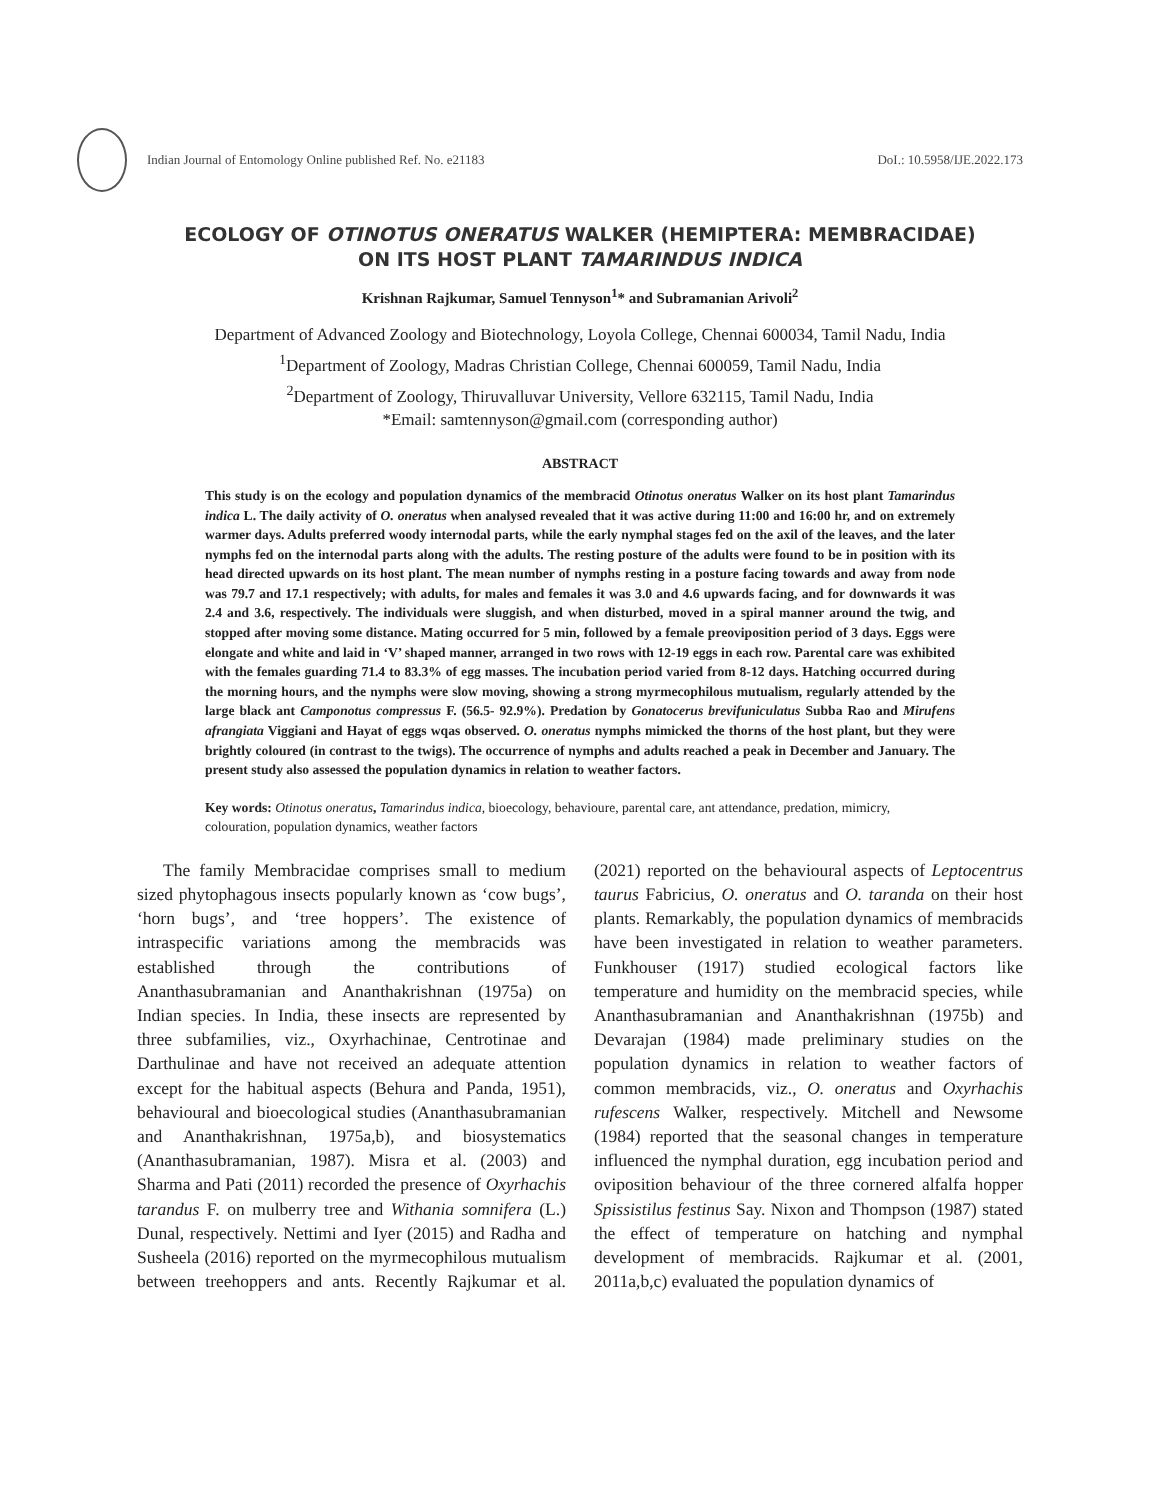Indian Journal of Entomology Online published Ref. No. e21183
DoI.: 10.5958/IJE.2022.173
ECOLOGY OF OTINOTUS ONERATUS WALKER (HEMIPTERA: MEMBRACIDAE)
ON ITS HOST PLANT TAMARINDUS INDICA
Krishnan Rajkumar, Samuel Tennyson<sup>1</sup>* and Subramanian Arivoli<sup>2</sup>
Department of Advanced Zoology and Biotechnology, Loyola College, Chennai 600034, Tamil Nadu, India
<sup>1</sup> Department of Zoology, Madras Christian College, Chennai 600059, Tamil Nadu, India
<sup>2</sup> Department of Zoology, Thiruvalluvar University, Vellore 632115, Tamil Nadu, India
*Email: samtennyson@gmail.com (corresponding author)
ABSTRACT
This study is on the ecology and population dynamics of the membracid Otinotus oneratus Walker on its host plant Tamarindus indica L. The daily activity of O. oneratus when analysed revealed that it was active during 11:00 and 16:00 hr, and on extremely warmer days. Adults preferred woody internodal parts, while the early nymphal stages fed on the axil of the leaves, and the later nymphs fed on the internodal parts along with the adults. The resting posture of the adults were found to be in position with its head directed upwards on its host plant. The mean number of nymphs resting in a posture facing towards and away from node was 79.7 and 17.1 respectively; with adults, for males and females it was 3.0 and 4.6 upwards facing, and for downwards it was 2.4 and 3.6, respectively. The individuals were sluggish, and when disturbed, moved in a spiral manner around the twig, and stopped after moving some distance. Mating occurred for 5 min, followed by a female preoviposition period of 3 days. Eggs were elongate and white and laid in ‘V’ shaped manner, arranged in two rows with 12-19 eggs in each row. Parental care was exhibited with the females guarding 71.4 to 83.3% of egg masses. The incubation period varied from 8-12 days. Hatching occurred during the morning hours, and the nymphs were slow moving, showing a strong myrmecophilous mutualism, regularly attended by the large black ant Camponotus compressus F. (56.5- 92.9%). Predation by Gonatocerus brevifuniculatus Subba Rao and Mirufens afrangiata Viggiani and Hayat of eggs wqas observed. O. oneratus nymphs mimicked the thorns of the host plant, but they were brightly coloured (in contrast to the twigs). The occurrence of nymphs and adults reached a peak in December and January. The present study also assessed the population dynamics in relation to weather factors.
Key words: Otinotus oneratus, Tamarindus indica, bioecology, behavioure, parental care, ant attendance, predation, mimicry, colouration, population dynamics, weather factors
The family Membracidae comprises small to medium sized phytophagous insects popularly known as ‘cow bugs’, ‘horn bugs’, and ‘tree hoppers’. The existence of intraspecific variations among the membracids was established through the contributions of Ananthasubramanian and Ananthakrishnan (1975a) on Indian species. In India, these insects are represented by three subfamilies, viz., Oxyrhachinae, Centrotinae and Darthulinae and have not received an adequate attention except for the habitual aspects (Behura and Panda, 1951), behavioural and bioecological studies (Ananthasubramanian and Ananthakrishnan, 1975a,b), and biosystematics (Ananthasubramanian, 1987). Misra et al. (2003) and Sharma and Pati (2011) recorded the presence of Oxyrhachis tarandus F. on mulberry tree and Withania somnifera (L.) Dunal, respectively. Nettimi and Iyer (2015) and Radha and Susheela (2016) reported on the myrmecophilous mutualism between treehoppers and ants. Recently Rajkumar et al. (2021) reported on the behavioural aspects of Leptocentrus taurus Fabricius, O. oneratus and O. taranda on their host plants. Remarkably, the population dynamics of membracids have been investigated in relation to weather parameters. Funkhouser (1917) studied ecological factors like temperature and humidity on the membracid species, while Ananthasubramanian and Ananthakrishnan (1975b) and Devarajan (1984) made preliminary studies on the population dynamics in relation to weather factors of common membracids, viz., O. oneratus and Oxyrhachis rufescens Walker, respectively. Mitchell and Newsome (1984) reported that the seasonal changes in temperature influenced the nymphal duration, egg incubation period and oviposition behaviour of the three cornered alfalfa hopper Spissistilus festinus Say. Nixon and Thompson (1987) stated the effect of temperature on hatching and nymphal development of membracids. Rajkumar et al. (2001, 2011a,b,c) evaluated the population dynamics of